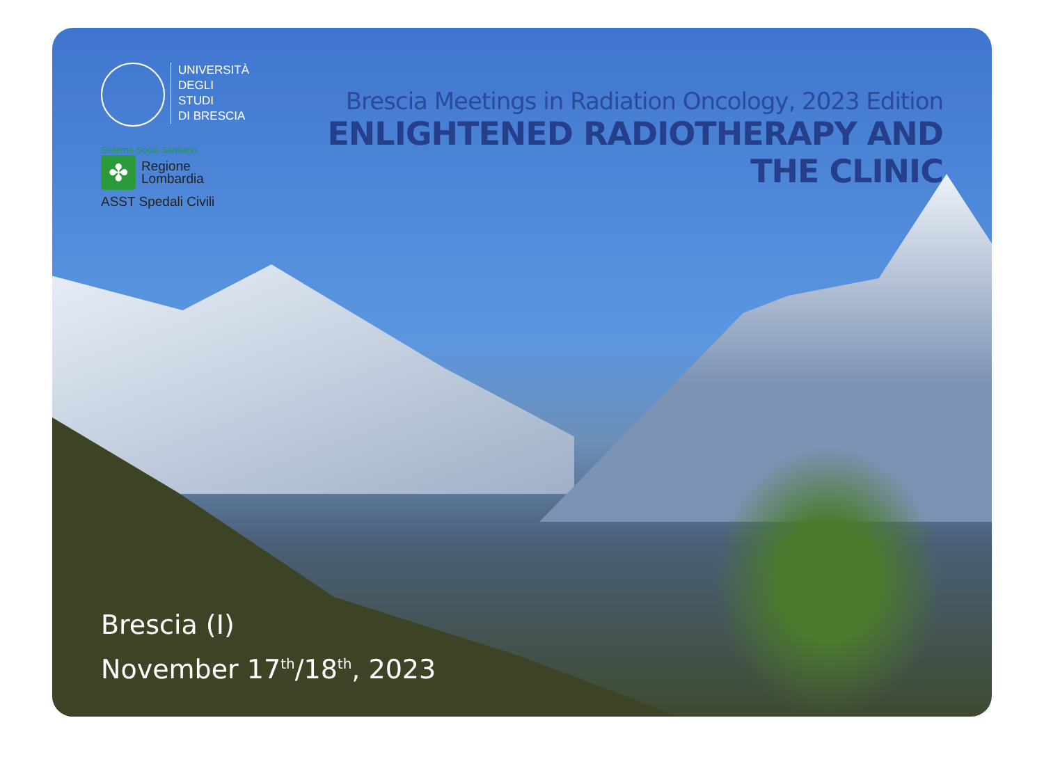UNIVERSITÀ
DEGLI STUDI
DI BRESCIA
Sistema Socio Sanitario
✤
Regione
Lombardia
ASST Spedali Civili
Brescia Meetings in Radiation Oncology, 2023 Edition
ENLIGHTENED RADIOTHERAPY AND THE CLINIC
Brescia (I)
November 17<sup>th</sup>/18<sup>th</sup>, 2023